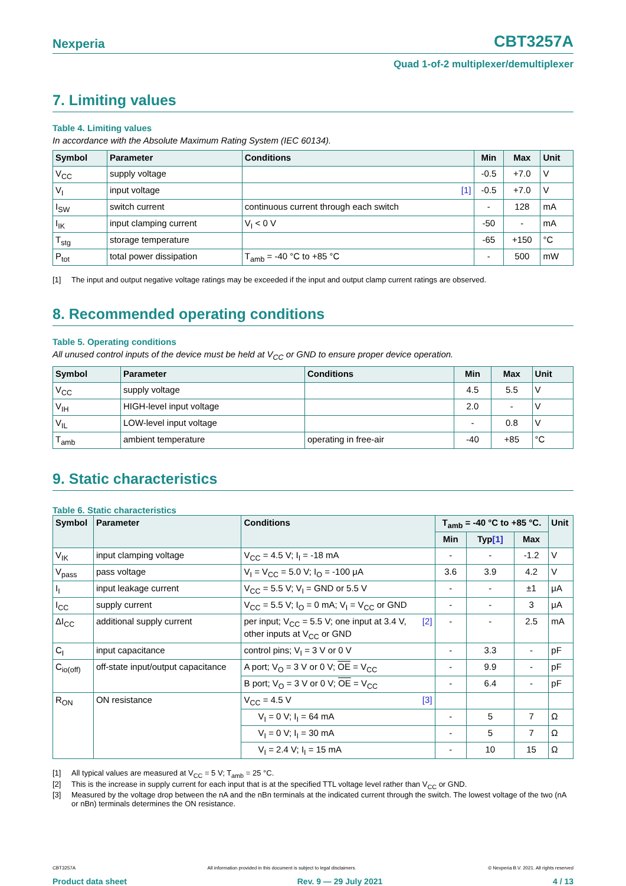Nexperia
CBT3257A
Quad 1-of-2 multiplexer/demultiplexer
7. Limiting values
Table 4. Limiting values
In accordance with the Absolute Maximum Rating System (IEC 60134).
| Symbol | Parameter | Conditions | Min | Max | Unit |
| --- | --- | --- | --- | --- | --- |
| V<sub>CC</sub> | supply voltage | | -0.5 | +7.0 | V |
| V<sub>I</sub> | input voltage | [1] | -0.5 | +7.0 | V |
| I<sub>SW</sub> | switch current | continuous current through each switch | - | 128 | mA |
| I<sub>IK</sub> | input clamping current | V<sub>I</sub> < 0 V | -50 | - | mA |
| T<sub>stg</sub> | storage temperature | | -65 | +150 | °C |
| P<sub>tot</sub> | total power dissipation | T<sub>amb</sub> = -40 °C to +85 °C | - | 500 | mW |
[1] The input and output negative voltage ratings may be exceeded if the input and output clamp current ratings are observed.
8. Recommended operating conditions
Table 5. Operating conditions
All unused control inputs of the device must be held at V<sub>CC</sub> or GND to ensure proper device operation.
| Symbol | Parameter | Conditions | Min | Max | Unit |
| --- | --- | --- | --- | --- | --- |
| V<sub>CC</sub> | supply voltage | | 4.5 | 5.5 | V |
| V<sub>IH</sub> | HIGH-level input voltage | | 2.0 | - | V |
| V<sub>IL</sub> | LOW-level input voltage | | - | 0.8 | V |
| T<sub>amb</sub> | ambient temperature | operating in free-air | -40 | +85 | °C |
9. Static characteristics
Table 6. Static characteristics
| Symbol | Parameter | Conditions | T<sub>amb</sub> = -40 °C to +85 °C. | | | Unit |
| --- | --- | --- | --- | --- | --- | --- |
| | | | Min | Typ [1] | Max | |
| V<sub>IK</sub> | input clamping voltage | V<sub>CC</sub> = 4.5 V; I<sub>I</sub> = -18 mA | - | - | -1.2 | V |
| V<sub>pass</sub> | pass voltage | V<sub>I</sub> = V<sub>CC</sub> = 5.0 V; I<sub>O</sub> = -100 μA | 3.6 | 3.9 | 4.2 | V |
| I<sub>I</sub> | input leakage current | V<sub>CC</sub> = 5.5 V; V<sub>I</sub> = GND or 5.5 V | - | - | ±1 | μA |
| I<sub>CC</sub> | supply current | V<sub>CC</sub> = 5.5 V; I<sub>O</sub> = 0 mA; V<sub>I</sub> = V<sub>CC</sub> or GND | - | - | 3 | μA |
| ΔI<sub>CC</sub> | additional supply current | per input; V<sub>CC</sub> = 5.5 V; one input at 3.4 V, [2] other inputs at V<sub>CC</sub> or GND | - | - | 2.5 | mA |
| C<sub>I</sub> | input capacitance | control pins; V<sub>I</sub> = 3 V or 0 V | - | 3.3 | - | pF |
| C<sub>io(off)</sub> | off-state input/output capacitance | A port; V<sub>O</sub> = 3 V or 0 V; OE = V<sub>CC</sub> | - | 9.9 | - | pF |
| | | B port; V<sub>O</sub> = 3 V or 0 V; OE = V<sub>CC</sub> | - | 6.4 | - | pF |
| R<sub>ON</sub> | ON resistance | V<sub>CC</sub> = 4.5 V [3] | | | | |
| | | V<sub>I</sub> = 0 V; I<sub>I</sub> = 64 mA | - | 5 | 7 | Ω |
| | | V<sub>I</sub> = 0 V; I<sub>I</sub> = 30 mA | - | 5 | 7 | Ω |
| | | V<sub>I</sub> = 2.4 V; I<sub>I</sub> = 15 mA | - | 10 | 15 | Ω |
[1] All typical values are measured at V<sub>CC</sub> = 5 V; T<sub>amb</sub> = 25 °C.
[2] This is the increase in supply current for each input that is at the specified TTL voltage level rather than V<sub>CC</sub> or GND.
[3] Measured by the voltage drop between the nA and the nBn terminals at the indicated current through the switch. The lowest voltage of the two (nA or nBn) terminals determines the ON resistance.
CBT3257A All information provided in this document is subject to legal disclaimers. © Nexperia B.V. 2021. All rights reserved
Product data sheet Rev. 9 — 29 July 2021 4 / 13